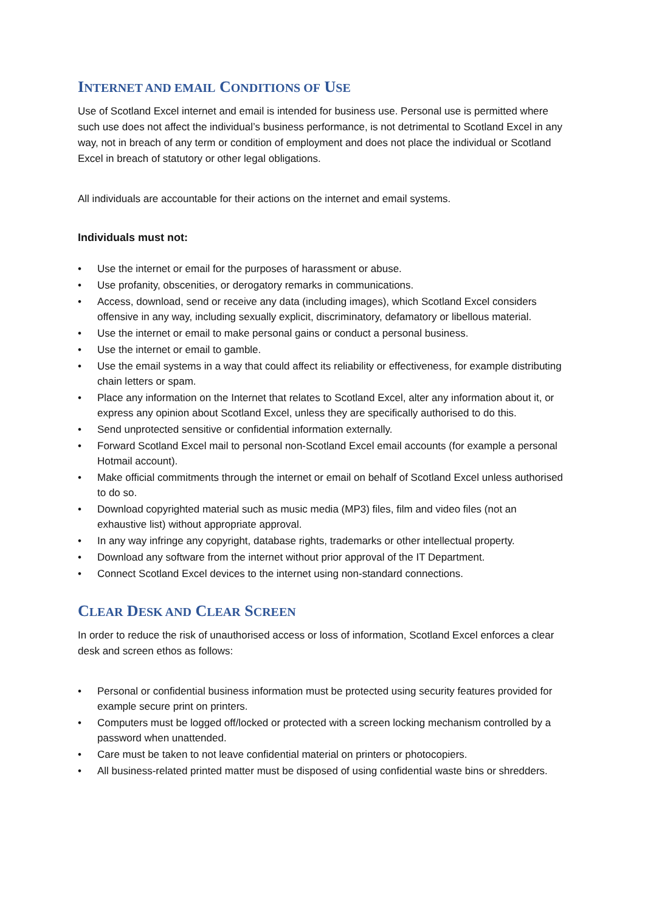INTERNET AND EMAIL CONDITIONS OF USE
Use of Scotland Excel internet and email is intended for business use. Personal use is permitted where such use does not affect the individual’s business performance, is not detrimental to Scotland Excel in any way, not in breach of any term or condition of employment and does not place the individual or Scotland Excel in breach of statutory or other legal obligations.
All individuals are accountable for their actions on the internet and email systems.
Individuals must not:
• Use the internet or email for the purposes of harassment or abuse.
• Use profanity, obscenities, or derogatory remarks in communications.
• Access, download, send or receive any data (including images), which Scotland Excel considers offensive in any way, including sexually explicit, discriminatory, defamatory or libellous material.
• Use the internet or email to make personal gains or conduct a personal business.
• Use the internet or email to gamble.
• Use the email systems in a way that could affect its reliability or effectiveness, for example distributing chain letters or spam.
• Place any information on the Internet that relates to Scotland Excel, alter any information about it, or express any opinion about Scotland Excel, unless they are specifically authorised to do this.
• Send unprotected sensitive or confidential information externally.
• Forward Scotland Excel mail to personal non-Scotland Excel email accounts (for example a personal Hotmail account).
• Make official commitments through the internet or email on behalf of Scotland Excel unless authorised to do so.
• Download copyrighted material such as music media (MP3) files, film and video files (not an exhaustive list) without appropriate approval.
• In any way infringe any copyright, database rights, trademarks or other intellectual property.
• Download any software from the internet without prior approval of the IT Department.
• Connect Scotland Excel devices to the internet using non-standard connections.
CLEAR DESK AND CLEAR SCREEN
In order to reduce the risk of unauthorised access or loss of information, Scotland Excel enforces a clear desk and screen ethos as follows:
• Personal or confidential business information must be protected using security features provided for example secure print on printers.
• Computers must be logged off/locked or protected with a screen locking mechanism controlled by a password when unattended.
• Care must be taken to not leave confidential material on printers or photocopiers.
• All business-related printed matter must be disposed of using confidential waste bins or shredders.